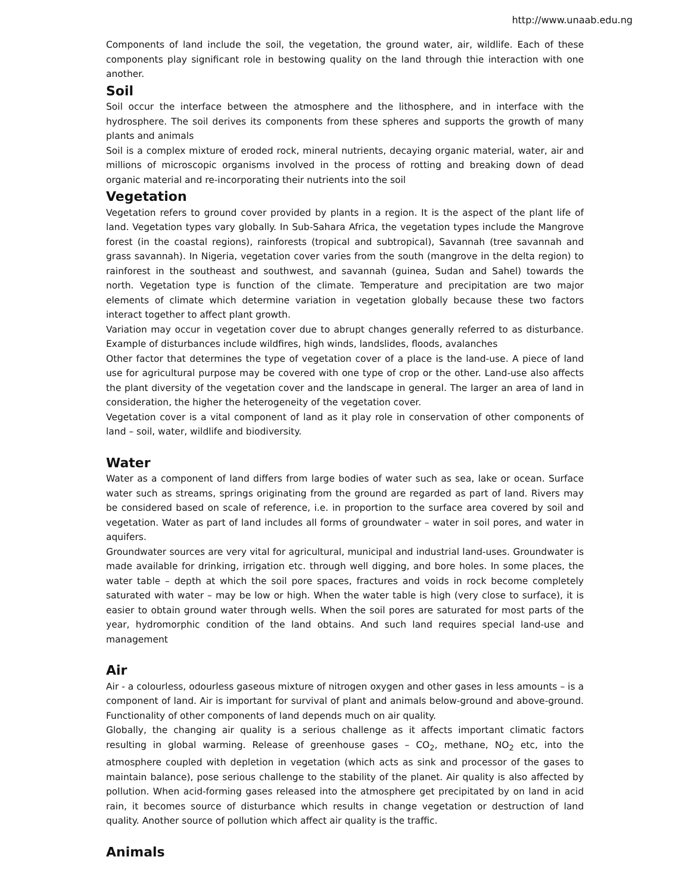http://www.unaab.edu.ng
Components of land include the soil, the vegetation, the ground water, air, wildlife. Each of these components play significant role in bestowing quality on the land through thie interaction with one another.
Soil
Soil occur the interface between the atmosphere and the lithosphere, and in interface with the hydrosphere. The soil derives its components from these spheres and supports the growth of many plants and animals
Soil is a complex mixture of eroded rock, mineral nutrients, decaying organic material, water, air and millions of microscopic organisms involved in the process of rotting and breaking down of dead organic material and re-incorporating their nutrients into the soil
Vegetation
Vegetation refers to ground cover provided by plants in a region. It is the aspect of the plant life of land. Vegetation types vary globally. In Sub-Sahara Africa, the vegetation types include the Mangrove forest (in the coastal regions), rainforests (tropical and subtropical), Savannah (tree savannah and grass savannah). In Nigeria, vegetation cover varies from the south (mangrove in the delta region) to rainforest in the southeast and southwest, and savannah (guinea, Sudan and Sahel) towards the north. Vegetation type is function of the climate. Temperature and precipitation are two major elements of climate which determine variation in vegetation globally because these two factors interact together to affect plant growth.
Variation may occur in vegetation cover due to abrupt changes generally referred to as disturbance. Example of disturbances include wildfires, high winds, landslides, floods, avalanches
Other factor that determines the type of vegetation cover of a place is the land-use. A piece of land use for agricultural purpose may be covered with one type of crop or the other. Land-use also affects the plant diversity of the vegetation cover and the landscape in general. The larger an area of land in consideration, the higher the heterogeneity of the vegetation cover.
Vegetation cover is a vital component of land as it play role in conservation of other components of land – soil, water, wildlife and biodiversity.
Water
Water as a component of land differs from large bodies of water such as sea, lake or ocean. Surface water such as streams, springs originating from the ground are regarded as part of land. Rivers may be considered based on scale of reference, i.e. in proportion to the surface area covered by soil and vegetation. Water as part of land includes all forms of groundwater – water in soil pores, and water in aquifers.
Groundwater sources are very vital for agricultural, municipal and industrial land-uses. Groundwater is made available for drinking, irrigation etc. through well digging, and bore holes. In some places, the water table – depth at which the soil pore spaces, fractures and voids in rock become completely saturated with water – may be low or high. When the water table is high (very close to surface), it is easier to obtain ground water through wells. When the soil pores are saturated for most parts of the year, hydromorphic condition of the land obtains. And such land requires special land-use and management
Air
Air - a colourless, odourless gaseous mixture of nitrogen oxygen and other gases in less amounts – is a component of land. Air is important for survival of plant and animals below-ground and above-ground. Functionality of other components of land depends much on air quality.
Globally, the changing air quality is a serious challenge as it affects important climatic factors resulting in global warming. Release of greenhouse gases – CO<sub>2</sub>, methane, NO<sub>2</sub> etc, into the atmosphere coupled with depletion in vegetation (which acts as sink and processor of the gases to maintain balance), pose serious challenge to the stability of the planet. Air quality is also affected by pollution. When acid-forming gases released into the atmosphere get precipitated by on land in acid rain, it becomes source of disturbance which results in change vegetation or destruction of land quality. Another source of pollution which affect air quality is the traffic.
Animals